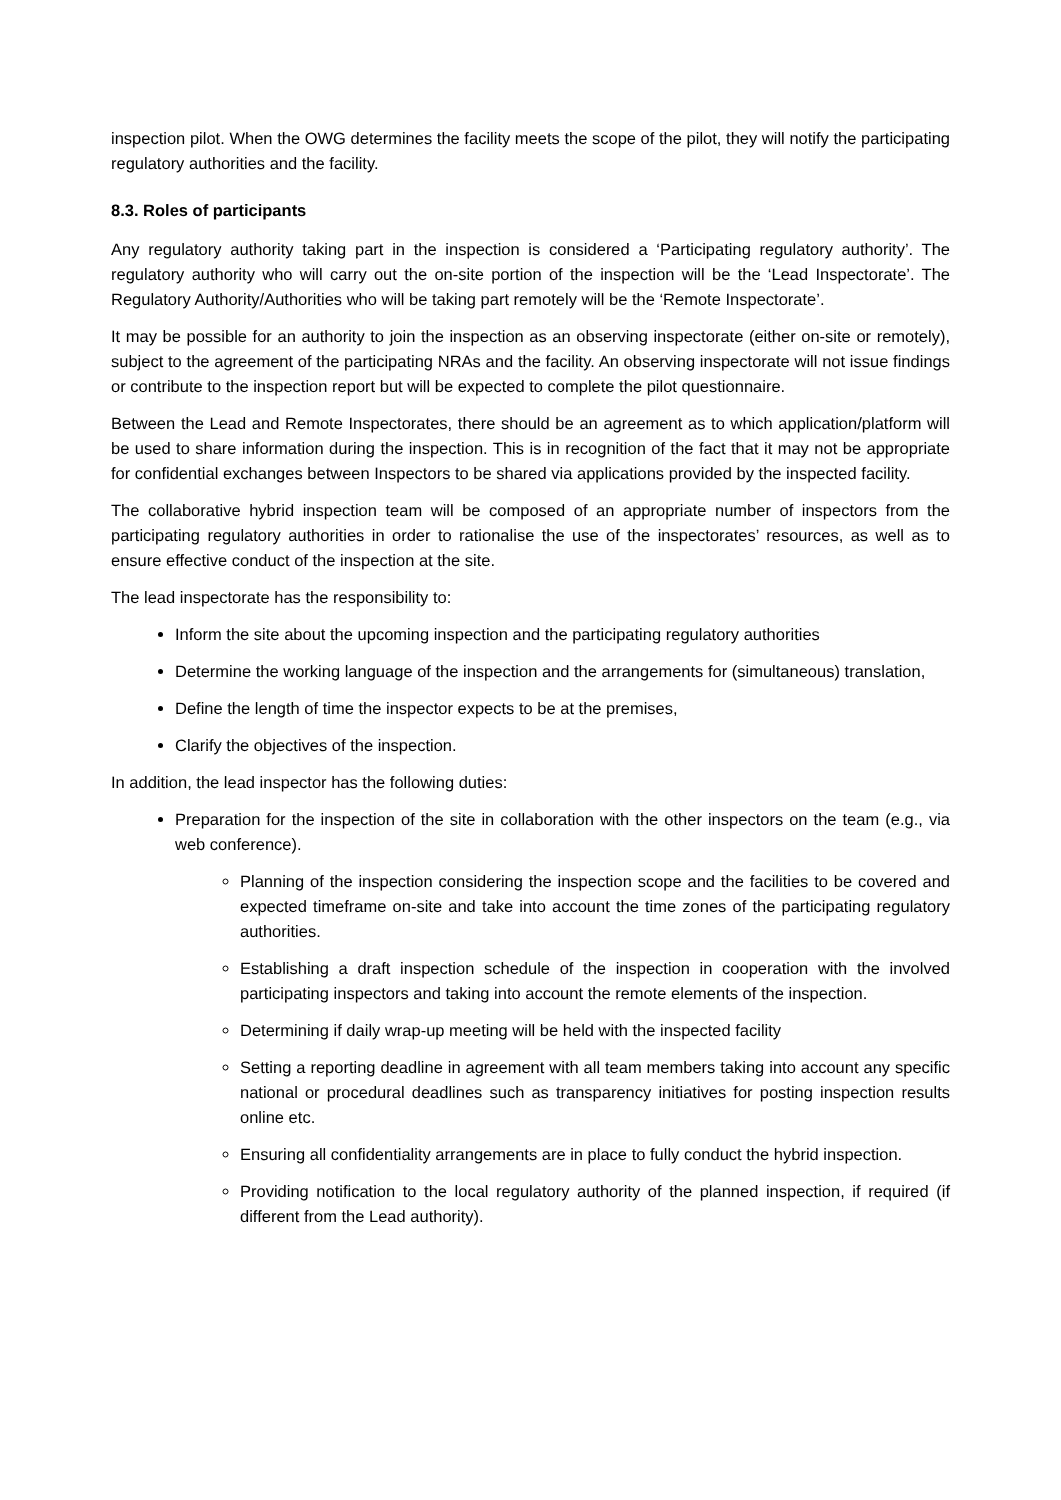inspection pilot. When the OWG determines the facility meets the scope of the pilot, they will notify the participating regulatory authorities and the facility.
8.3. Roles of participants
Any regulatory authority taking part in the inspection is considered a ‘Participating regulatory authority’. The regulatory authority who will carry out the on-site portion of the inspection will be the ‘Lead Inspectorate’. The Regulatory Authority/Authorities who will be taking part remotely will be the ‘Remote Inspectorate’.
It may be possible for an authority to join the inspection as an observing inspectorate (either on-site or remotely), subject to the agreement of the participating NRAs and the facility. An observing inspectorate will not issue findings or contribute to the inspection report but will be expected to complete the pilot questionnaire.
Between the Lead and Remote Inspectorates, there should be an agreement as to which application/platform will be used to share information during the inspection. This is in recognition of the fact that it may not be appropriate for confidential exchanges between Inspectors to be shared via applications provided by the inspected facility.
The collaborative hybrid inspection team will be composed of an appropriate number of inspectors from the participating regulatory authorities in order to rationalise the use of the inspectorates’ resources, as well as to ensure effective conduct of the inspection at the site.
The lead inspectorate has the responsibility to:
Inform the site about the upcoming inspection and the participating regulatory authorities
Determine the working language of the inspection and the arrangements for (simultaneous) translation,
Define the length of time the inspector expects to be at the premises,
Clarify the objectives of the inspection.
In addition, the lead inspector has the following duties:
Preparation for the inspection of the site in collaboration with the other inspectors on the team (e.g., via web conference).
Planning of the inspection considering the inspection scope and the facilities to be covered and expected timeframe on-site and take into account the time zones of the participating regulatory authorities.
Establishing a draft inspection schedule of the inspection in cooperation with the involved participating inspectors and taking into account the remote elements of the inspection.
Determining if daily wrap-up meeting will be held with the inspected facility
Setting a reporting deadline in agreement with all team members taking into account any specific national or procedural deadlines such as transparency initiatives for posting inspection results online etc.
Ensuring all confidentiality arrangements are in place to fully conduct the hybrid inspection.
Providing notification to the local regulatory authority of the planned inspection, if required (if different from the Lead authority).